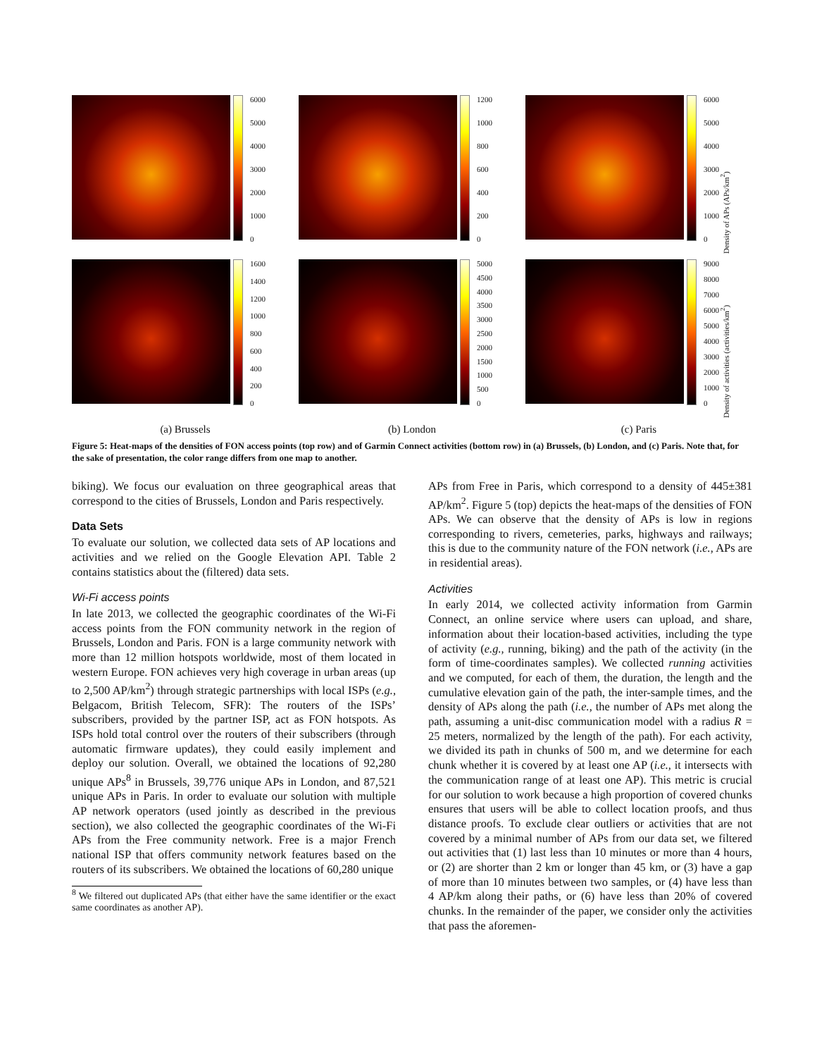6000
5000
4000
3000
2000
1000
0
1200
1000
800
600
400
200
0
6000
5000
4000
3000
2000
1000
0
Density of APs (APs/km<sup>2</sup>)
1600
1400
1200
1000
800
600
400
200
0
5000
4500
4000
3500
3000
2500
2000
1500
1000
500
0
9000
8000
7000
6000
5000
4000
3000
2000
1000
0
Density of activities (activities/km<sup>2</sup>)
(a) Brussels (b) London (c) Paris
Figure 5: Heat-maps of the densities of FON access points (top row) and of Garmin Connect activities (bottom row) in (a) Brussels, (b) London, and (c) Paris. Note that, for the sake of presentation, the color range differs from one map to another.
biking). We focus our evaluation on three geographical areas that correspond to the cities of Brussels, London and Paris respectively.
Data Sets
To evaluate our solution, we collected data sets of AP locations and activities and we relied on the Google Elevation API. Table 2 contains statistics about the (filtered) data sets.
Wi-Fi access points
In late 2013, we collected the geographic coordinates of the Wi-Fi access points from the FON community network in the region of Brussels, London and Paris. FON is a large community network with more than 12 million hotspots worldwide, most of them located in western Europe. FON achieves very high coverage in urban areas (up to 2,500 AP/km<sup>2</sup>) through strategic partnerships with local ISPs (e.g., Belgacom, British Telecom, SFR): The routers of the ISPs’ subscribers, provided by the partner ISP, act as FON hotspots. As ISPs hold total control over the routers of their subscribers (through automatic firmware updates), they could easily implement and deploy our solution. Overall, we obtained the locations of 92,280 unique APs<sup>8</sup> in Brussels, 39,776 unique APs in London, and 87,521 unique APs in Paris. In order to evaluate our solution with multiple AP network operators (used jointly as described in the previous section), we also collected the geographic coordinates of the Wi-Fi APs from the Free community network. Free is a major French national ISP that offers community network features based on the routers of its subscribers. We obtained the locations of 60,280 unique
<sup>8</sup> We filtered out duplicated APs (that either have the same identifier or the exact same coordinates as another AP).
APs from Free in Paris, which correspond to a density of 445±381 AP/km<sup>2</sup>. Figure 5 (top) depicts the heat-maps of the densities of FON APs. We can observe that the density of APs is low in regions corresponding to rivers, cemeteries, parks, highways and railways; this is due to the community nature of the FON network (i.e., APs are in residential areas).
Activities
In early 2014, we collected activity information from Garmin Connect, an online service where users can upload, and share, information about their location-based activities, including the type of activity (e.g., running, biking) and the path of the activity (in the form of time-coordinates samples). We collected running activities and we computed, for each of them, the duration, the length and the cumulative elevation gain of the path, the inter-sample times, and the density of APs along the path (i.e., the number of APs met along the path, assuming a unit-disc communication model with a radius R = 25 meters, normalized by the length of the path). For each activity, we divided its path in chunks of 500 m, and we determine for each chunk whether it is covered by at least one AP (i.e., it intersects with the communication range of at least one AP). This metric is crucial for our solution to work because a high proportion of covered chunks ensures that users will be able to collect location proofs, and thus distance proofs. To exclude clear outliers or activities that are not covered by a minimal number of APs from our data set, we filtered out activities that (1) last less than 10 minutes or more than 4 hours, or (2) are shorter than 2 km or longer than 45 km, or (3) have a gap of more than 10 minutes between two samples, or (4) have less than 4 AP/km along their paths, or (6) have less than 20% of covered chunks. In the remainder of the paper, we consider only the activities that pass the aforemen-